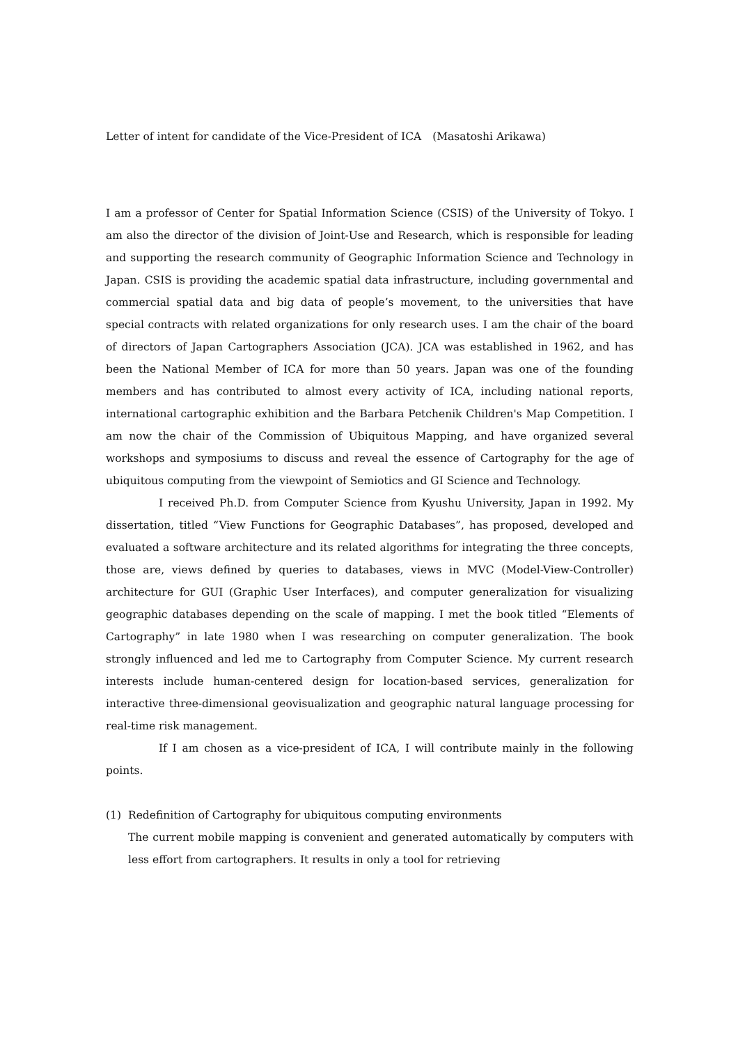Letter of intent for candidate of the Vice-President of ICA　(Masatoshi Arikawa)
I am a professor of Center for Spatial Information Science (CSIS) of the University of Tokyo. I am also the director of the division of Joint-Use and Research, which is responsible for leading and supporting the research community of Geographic Information Science and Technology in Japan. CSIS is providing the academic spatial data infrastructure, including governmental and commercial spatial data and big data of people’s movement, to the universities that have special contracts with related organizations for only research uses. I am the chair of the board of directors of Japan Cartographers Association (JCA). JCA was established in 1962, and has been the National Member of ICA for more than 50 years. Japan was one of the founding members and has contributed to almost every activity of ICA, including national reports, international cartographic exhibition and the Barbara Petchenik Children's Map Competition. I am now the chair of the Commission of Ubiquitous Mapping, and have organized several workshops and symposiums to discuss and reveal the essence of Cartography for the age of ubiquitous computing from the viewpoint of Semiotics and GI Science and Technology.
I received Ph.D. from Computer Science from Kyushu University, Japan in 1992. My dissertation, titled “View Functions for Geographic Databases”, has proposed, developed and evaluated a software architecture and its related algorithms for integrating the three concepts, those are, views defined by queries to databases, views in MVC (Model-View-Controller) architecture for GUI (Graphic User Interfaces), and computer generalization for visualizing geographic databases depending on the scale of mapping. I met the book titled “Elements of Cartography” in late 1980 when I was researching on computer generalization. The book strongly influenced and led me to Cartography from Computer Science. My current research interests include human-centered design for location-based services, generalization for interactive three-dimensional geovisualization and geographic natural language processing for real-time risk management.
If I am chosen as a vice-president of ICA, I will contribute mainly in the following points.
(1) Redefinition of Cartography for ubiquitous computing environments
The current mobile mapping is convenient and generated automatically by computers with less effort from cartographers. It results in only a tool for retrieving